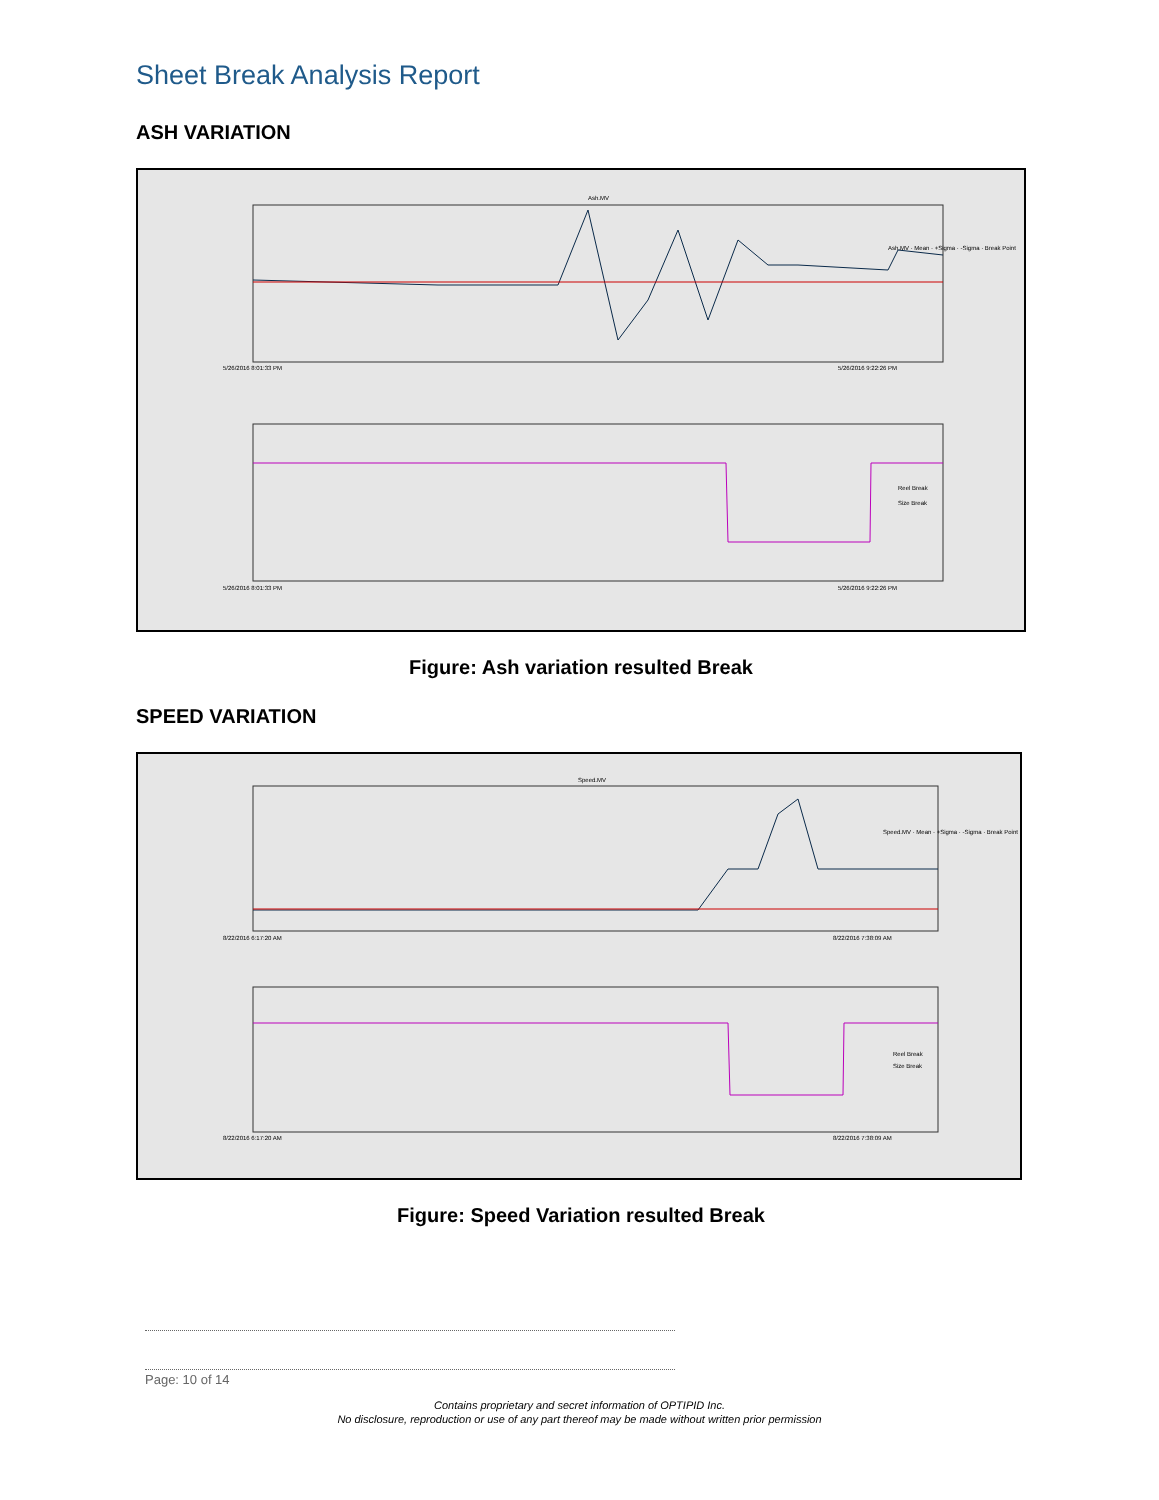Sheet Break Analysis Report
ASH VARIATION
Ash.MV
Ash.MV · Mean · +Sigma · -Sigma · Break Point
5/26/2016 8:01:33 PM
5/26/2016 9:22:26 PM
Reel Break
Size Break
5/26/2016 8:01:33 PM
5/26/2016 9:22:26 PM
Figure: Ash variation resulted Break
SPEED VARIATION
Speed.MV
Speed.MV · Mean · +Sigma · -Sigma · Break Point
8/22/2016 6:17:20 AM
8/22/2016 7:38:09 AM
Reel Break
Size Break
8/22/2016 6:17:20 AM
8/22/2016 7:38:09 AM
Figure: Speed Variation resulted Break
Page: 10 of 14
Contains proprietary and secret information of OPTIPID Inc.
No disclosure, reproduction or use of any part thereof may be made without written prior permission